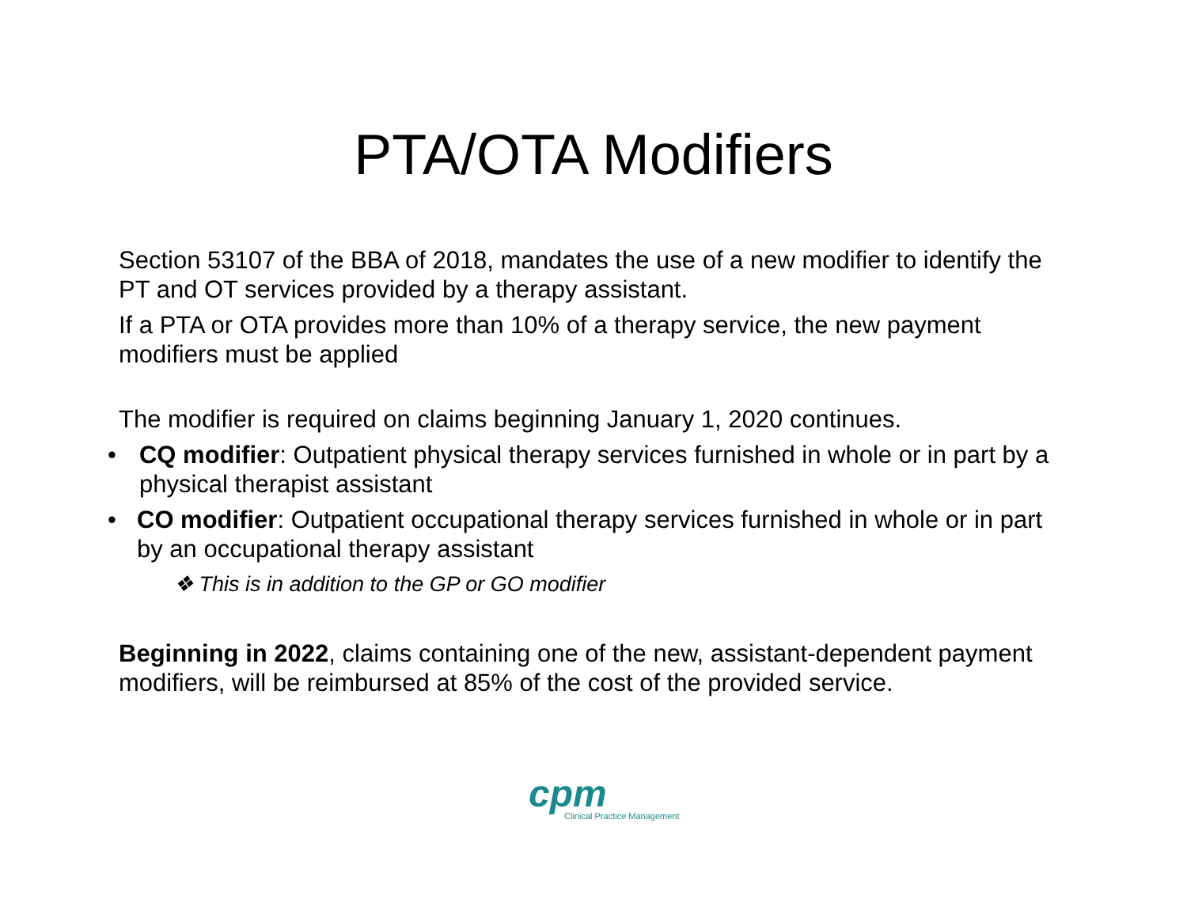PTA/OTA Modifiers
Section 53107 of the BBA of 2018, mandates the use of a new modifier to identify the PT and OT services provided by a therapy assistant.
If a PTA or OTA provides more than 10% of a therapy service, the new payment modifiers must be applied
The modifier is required on claims beginning January 1, 2020 continues.
• CQ modifier: Outpatient physical therapy services furnished in whole or in part by a physical therapist assistant
• CO modifier: Outpatient occupational therapy services furnished in whole or in part by an occupational therapy assistant
❖ This is in addition to the GP or GO modifier
Beginning in 2022, claims containing one of the new, assistant-dependent payment modifiers, will be reimbursed at 85% of the cost of the provided service.
cpm
Clinical Practice Management